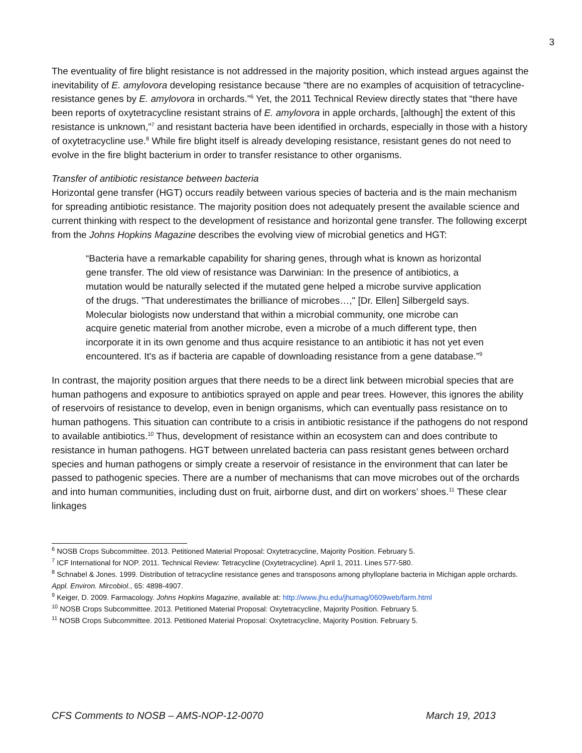3
The eventuality of fire blight resistance is not addressed in the majority position, which instead argues against the inevitability of E. amylovora developing resistance because “there are no examples of acquisition of tetracycline-resistance genes by E. amylovora in orchards.”<sup>6</sup> Yet, the 2011 Technical Review directly states that “there have been reports of oxytetracycline resistant strains of E. amylovora in apple orchards, [although] the extent of this resistance is unknown,”<sup>7</sup> and resistant bacteria have been identified in orchards, especially in those with a history of oxytetracycline use.<sup>8</sup> While fire blight itself is already developing resistance, resistant genes do not need to evolve in the fire blight bacterium in order to transfer resistance to other organisms.
Transfer of antibiotic resistance between bacteria
Horizontal gene transfer (HGT) occurs readily between various species of bacteria and is the main mechanism for spreading antibiotic resistance. The majority position does not adequately present the available science and current thinking with respect to the development of resistance and horizontal gene transfer. The following excerpt from the Johns Hopkins Magazine describes the evolving view of microbial genetics and HGT:
“Bacteria have a remarkable capability for sharing genes, through what is known as horizontal gene transfer. The old view of resistance was Darwinian: In the presence of antibiotics, a mutation would be naturally selected if the mutated gene helped a microbe survive application of the drugs. "That underestimates the brilliance of microbes…," [Dr. Ellen] Silbergeld says. Molecular biologists now understand that within a microbial community, one microbe can acquire genetic material from another microbe, even a microbe of a much different type, then incorporate it in its own genome and thus acquire resistance to an antibiotic it has not yet even encountered. It's as if bacteria are capable of downloading resistance from a gene database.”<sup>9</sup>
In contrast, the majority position argues that there needs to be a direct link between microbial species that are human pathogens and exposure to antibiotics sprayed on apple and pear trees. However, this ignores the ability of reservoirs of resistance to develop, even in benign organisms, which can eventually pass resistance on to human pathogens. This situation can contribute to a crisis in antibiotic resistance if the pathogens do not respond to available antibiotics.<sup>10</sup> Thus, development of resistance within an ecosystem can and does contribute to resistance in human pathogens. HGT between unrelated bacteria can pass resistant genes between orchard species and human pathogens or simply create a reservoir of resistance in the environment that can later be passed to pathogenic species. There are a number of mechanisms that can move microbes out of the orchards and into human communities, including dust on fruit, airborne dust, and dirt on workers’ shoes.<sup>11</sup> These clear linkages
<sup>6</sup> NOSB Crops Subcommittee. 2013. Petitioned Material Proposal: Oxytetracycline, Majority Position. February 5.
<sup>7</sup> ICF International for NOP. 2011. Technical Review: Tetracycline (Oxytetracycline). April 1, 2011. Lines 577-580.
<sup>8</sup> Schnabel & Jones. 1999. Distribution of tetracycline resistance genes and transposons among phylloplane bacteria in Michigan apple orchards. Appl. Environ. Mircobiol., 65: 4898-4907.
<sup>9</sup> Keiger, D. 2009. Farmacology. Johns Hopkins Magazine, available at: http://www.jhu.edu/jhumag/0609web/farm.html
<sup>10</sup> NOSB Crops Subcommittee. 2013. Petitioned Material Proposal: Oxytetracycline, Majority Position. February 5.
<sup>11</sup> NOSB Crops Subcommittee. 2013. Petitioned Material Proposal: Oxytetracycline, Majority Position. February 5.
CFS Comments to NOSB – AMS-NOP-12-0070 March 19, 2013